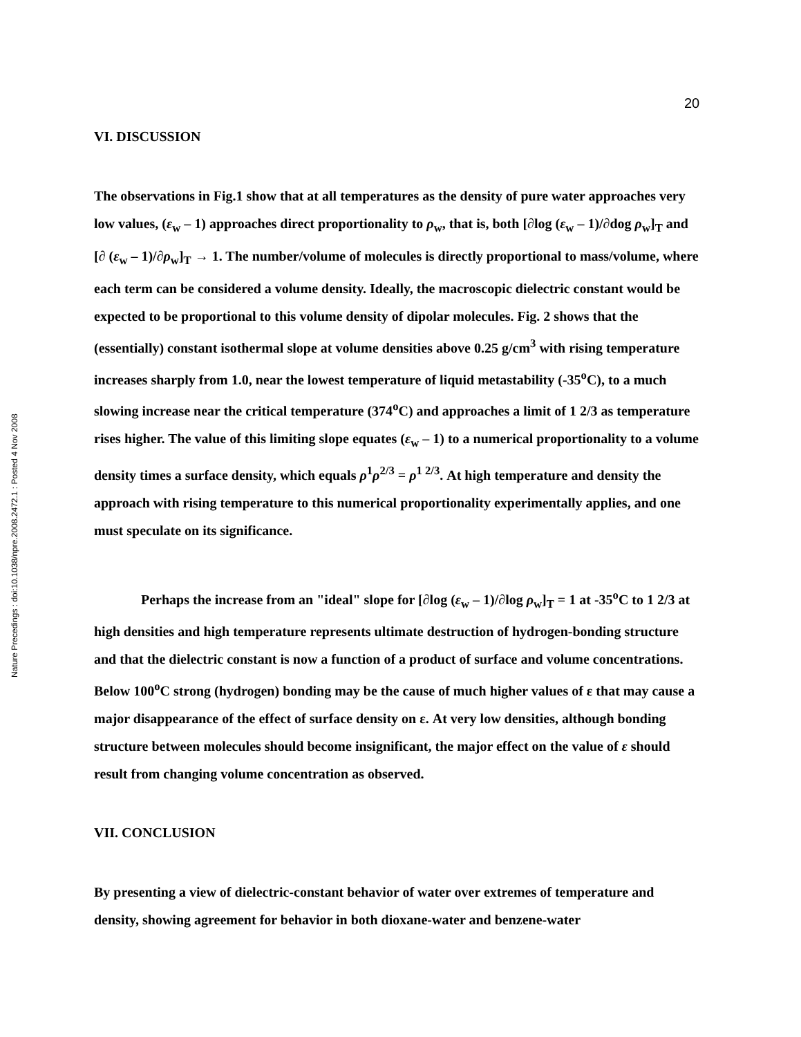20
Nature Precedings : doi:10.1038/npre.2008.2472.1 : Posted 4 Nov 2008
VI. DISCUSSION
The observations in Fig.1 show that at all temperatures as the density of pure water approaches very low values, (ε<sub>w</sub> – 1) approaches direct proportionality to ρ<sub>w</sub>, that is, both [∂log (ε<sub>w</sub> – 1)/∂dog ρ<sub>w</sub>]<sub>T</sub> and [∂ (ε<sub>w</sub> – 1)/∂ρ<sub>w</sub>]<sub>T</sub> → 1. The number/volume of molecules is directly proportional to mass/volume, where each term can be considered a volume density. Ideally, the macroscopic dielectric constant would be expected to be proportional to this volume density of dipolar molecules. Fig. 2 shows that the (essentially) constant isothermal slope at volume densities above 0.25 g/cm<sup>3</sup> with rising temperature increases sharply from 1.0, near the lowest temperature of liquid metastability (-35<sup>o</sup>C), to a much slowing increase near the critical temperature (374<sup>o</sup>C) and approaches a limit of 1 2/3 as temperature rises higher. The value of this limiting slope equates (ε<sub>w</sub> – 1) to a numerical proportionality to a volume density times a surface density, which equals ρ<sup>1</sup>ρ<sup>2/3</sup> = ρ<sup>1 2/3</sup>. At high temperature and density the approach with rising temperature to this numerical proportionality experimentally applies, and one must speculate on its significance.
Perhaps the increase from an "ideal" slope for [∂log (ε<sub>w</sub> – 1)/∂log ρ<sub>w</sub>]<sub>T</sub> = 1 at -35<sup>o</sup>C to 1 2/3 at high densities and high temperature represents ultimate destruction of hydrogen-bonding structure and that the dielectric constant is now a function of a product of surface and volume concentrations. Below 100<sup>o</sup>C strong (hydrogen) bonding may be the cause of much higher values of ε that may cause a major disappearance of the effect of surface density on ε. At very low densities, although bonding structure between molecules should become insignificant, the major effect on the value of ε should result from changing volume concentration as observed.
VII. CONCLUSION
By presenting a view of dielectric-constant behavior of water over extremes of temperature and density, showing agreement for behavior in both dioxane-water and benzene-water